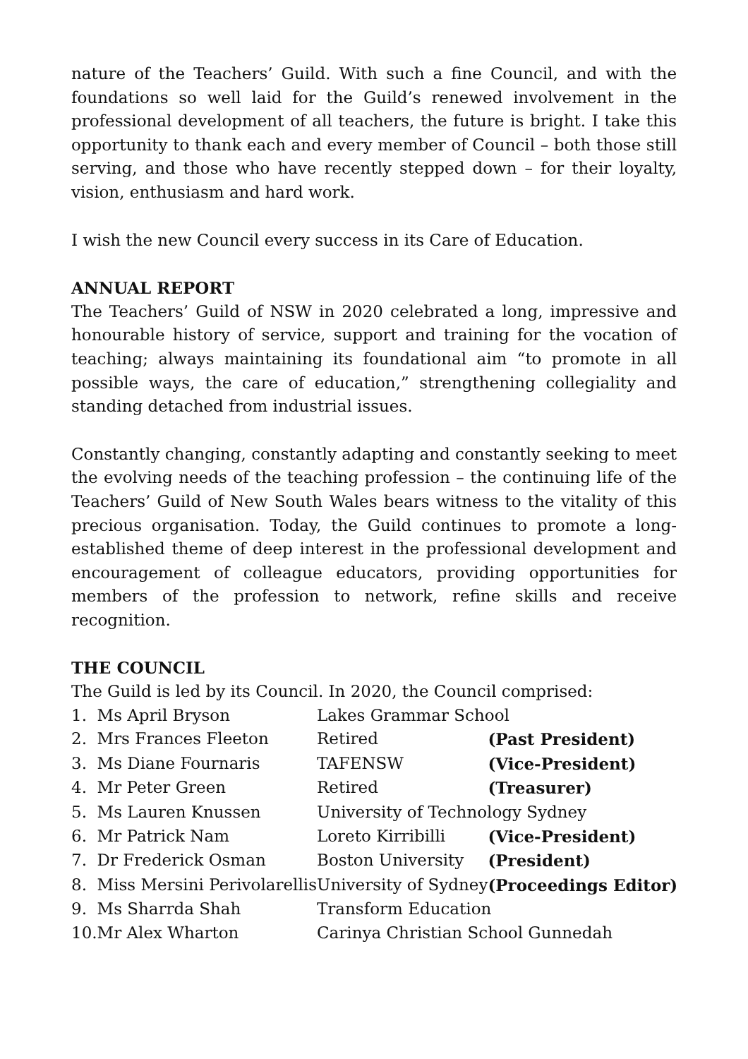nature of the Teachers’ Guild. With such a fine Council, and with the foundations so well laid for the Guild’s renewed involvement in the professional development of all teachers, the future is bright. I take this opportunity to thank each and every member of Council – both those still serving, and those who have recently stepped down – for their loyalty, vision, enthusiasm and hard work.
I wish the new Council every success in its Care of Education.
ANNUAL REPORT
The Teachers’ Guild of NSW in 2020 celebrated a long, impressive and honourable history of service, support and training for the vocation of teaching; always maintaining its foundational aim “to promote in all possible ways, the care of education,” strengthening collegiality and standing detached from industrial issues.
Constantly changing, constantly adapting and constantly seeking to meet the evolving needs of the teaching profession – the continuing life of the Teachers’ Guild of New South Wales bears witness to the vitality of this precious organisation. Today, the Guild continues to promote a long-established theme of deep interest in the professional development and encouragement of colleague educators, providing opportunities for members of the profession to network, refine skills and receive recognition.
THE COUNCIL
The Guild is led by its Council. In 2020, the Council comprised:
| 1. | Ms April Bryson | Lakes Grammar School | |
| 2. | Mrs Frances Fleeton | Retired | (Past President) |
| 3. | Ms Diane Fournaris | TAFENSW | (Vice-President) |
| 4. | Mr Peter Green | Retired | (Treasurer) |
| 5. | Ms Lauren Knussen | University of Technology Sydney | |
| 6. | Mr Patrick Nam | Loreto Kirribilli | (Vice-President) |
| 7. | Dr Frederick Osman | Boston University | (President) |
| 8. | Miss Mersini Perivolarellis | University of Sydney | (Proceedings Editor) |
| 9. | Ms Sharrda Shah | Transform Education | |
| 10. | Mr Alex Wharton | Carinya Christian School Gunnedah | |